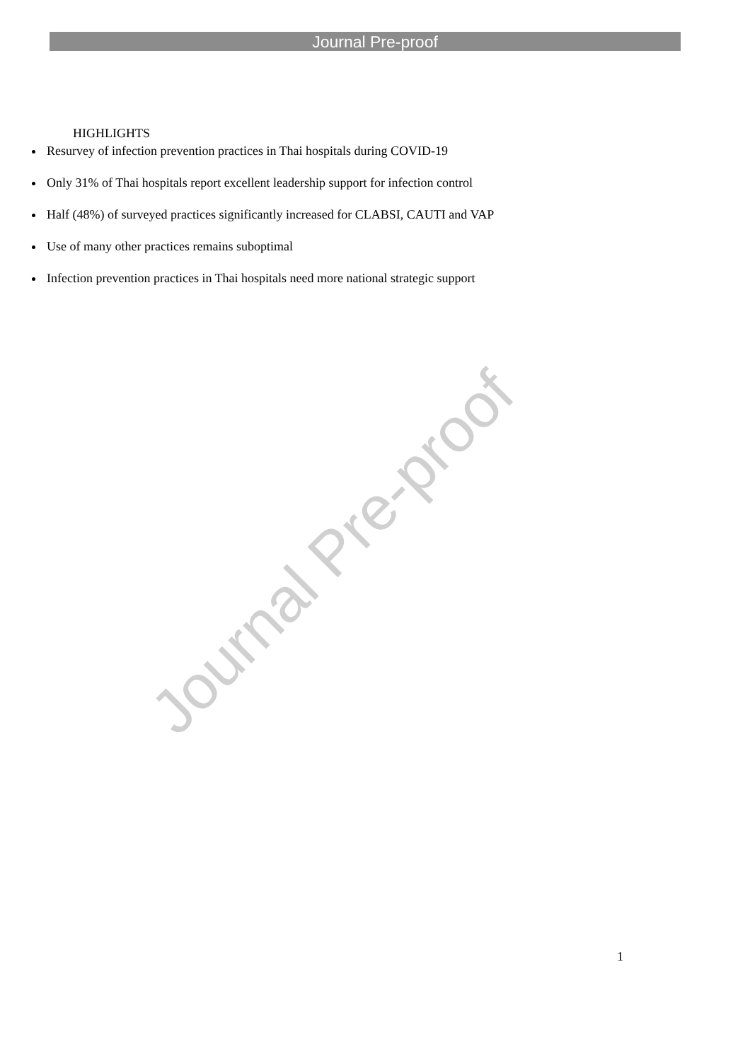Journal Pre-proof
Journal Pre-proof
HIGHLIGHTS
Resurvey of infection prevention practices in Thai hospitals during COVID-19
Only 31% of Thai hospitals report excellent leadership support for infection control
Half (48%) of surveyed practices significantly increased for CLABSI, CAUTI and VAP
Use of many other practices remains suboptimal
Infection prevention practices in Thai hospitals need more national strategic support
1